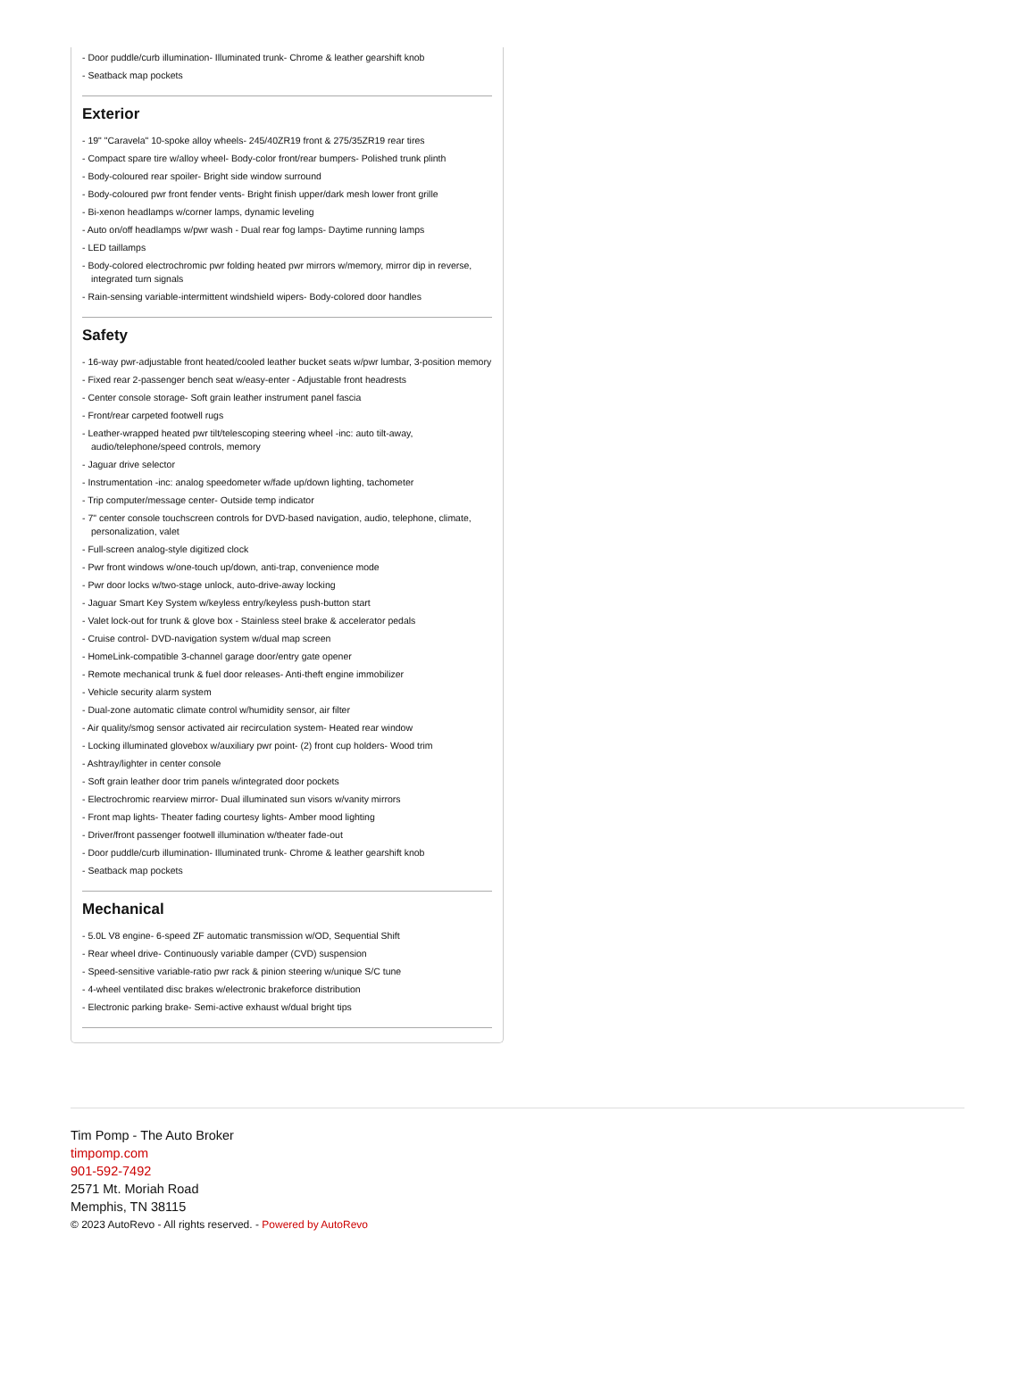- Door puddle/curb illumination- Illuminated trunk- Chrome & leather gearshift knob
- Seatback map pockets
Exterior
- 19" "Caravela" 10-spoke alloy wheels- 245/40ZR19 front & 275/35ZR19 rear tires
- Compact spare tire w/alloy wheel- Body-color front/rear bumpers- Polished trunk plinth
- Body-coloured rear spoiler- Bright side window surround
- Body-coloured pwr front fender vents- Bright finish upper/dark mesh lower front grille
- Bi-xenon headlamps w/corner lamps, dynamic leveling
- Auto on/off headlamps w/pwr wash - Dual rear fog lamps- Daytime running lamps
- LED taillamps
- Body-colored electrochromic pwr folding heated pwr mirrors w/memory, mirror dip in reverse, integrated turn signals
- Rain-sensing variable-intermittent windshield wipers- Body-colored door handles
Safety
- 16-way pwr-adjustable front heated/cooled leather bucket seats w/pwr lumbar, 3-position memory
- Fixed rear 2-passenger bench seat w/easy-enter - Adjustable front headrests
- Center console storage- Soft grain leather instrument panel fascia
- Front/rear carpeted footwell rugs
- Leather-wrapped heated pwr tilt/telescoping steering wheel -inc: auto tilt-away, audio/telephone/speed controls, memory
- Jaguar drive selector
- Instrumentation -inc: analog speedometer w/fade up/down lighting, tachometer
- Trip computer/message center- Outside temp indicator
- 7" center console touchscreen controls for DVD-based navigation, audio, telephone, climate, personalization, valet
- Full-screen analog-style digitized clock
- Pwr front windows w/one-touch up/down, anti-trap, convenience mode
- Pwr door locks w/two-stage unlock, auto-drive-away locking
- Jaguar Smart Key System w/keyless entry/keyless push-button start
- Valet lock-out for trunk & glove box - Stainless steel brake & accelerator pedals
- Cruise control- DVD-navigation system w/dual map screen
- HomeLink-compatible 3-channel garage door/entry gate opener
- Remote mechanical trunk & fuel door releases- Anti-theft engine immobilizer
- Vehicle security alarm system
- Dual-zone automatic climate control w/humidity sensor, air filter
- Air quality/smog sensor activated air recirculation system- Heated rear window
- Locking illuminated glovebox w/auxiliary pwr point- (2) front cup holders- Wood trim
- Ashtray/lighter in center console
- Soft grain leather door trim panels w/integrated door pockets
- Electrochromic rearview mirror- Dual illuminated sun visors w/vanity mirrors
- Front map lights- Theater fading courtesy lights- Amber mood lighting
- Driver/front passenger footwell illumination w/theater fade-out
- Door puddle/curb illumination- Illuminated trunk- Chrome & leather gearshift knob
- Seatback map pockets
Mechanical
- 5.0L V8 engine- 6-speed ZF automatic transmission w/OD, Sequential Shift
- Rear wheel drive- Continuously variable damper (CVD) suspension
- Speed-sensitive variable-ratio pwr rack & pinion steering w/unique S/C tune
- 4-wheel ventilated disc brakes w/electronic brakeforce distribution
- Electronic parking brake- Semi-active exhaust w/dual bright tips
Tim Pomp - The Auto Broker
timpomp.com
901-592-7492
2571 Mt. Moriah Road
Memphis, TN 38115
© 2023 AutoRevo - All rights reserved. - Powered by AutoRevo